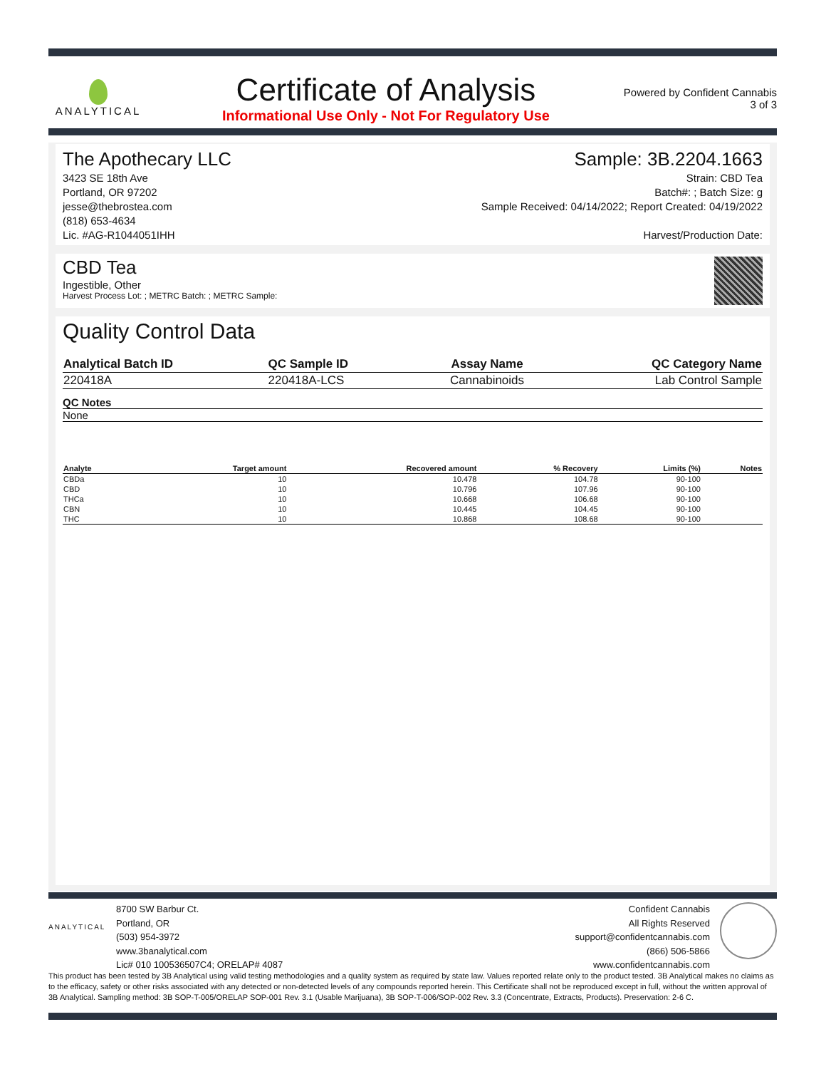ANALYTICAL
Certificate of Analysis
Informational Use Only - Not For Regulatory Use
Powered by Confident Cannabis
3 of 3
The Apothecary LLC
3423 SE 18th Ave
Portland, OR 97202
jesse@thebrostea.com
(818) 653-4634
Lic. #AG-R1044051IHH
Sample: 3B.2204.1663
Strain: CBD Tea
Batch#: ; Batch Size: g
Sample Received: 04/14/2022; Report Created: 04/19/2022
Harvest/Production Date:
CBD Tea
Ingestible, Other
Harvest Process Lot: ; METRC Batch: ; METRC Sample:
Quality Control Data
| Analytical Batch ID | QC Sample ID | Assay Name | QC Category Name |
| 220418A | 220418A-LCS | Cannabinoids | Lab Control Sample |
QC Notes
None
| Analyte | Target amount | Recovered amount | % Recovery | Limits (%) | Notes |
| --- | --- | --- | --- | --- | --- |
| CBDa | 10 | 10.478 | 104.78 | 90-100 | |
| CBD | 10 | 10.796 | 107.96 | 90-100 | |
| THCa | 10 | 10.668 | 106.68 | 90-100 | |
| CBN | 10 | 10.445 | 104.45 | 90-100 | |
| THC | 10 | 10.868 | 108.68 | 90-100 | |
ANALYTICAL
8700 SW Barbur Ct.
Portland, OR
(503) 954-3972
www.3banalytical.com
Lic# 010 100536507C4; ORELAP# 4087
Confident Cannabis
All Rights Reserved
support@confidentcannabis.com
(866) 506-5866
www.confidentcannabis.com
This product has been tested by 3B Analytical using valid testing methodologies and a quality system as required by state law. Values reported relate only to the product tested. 3B Analytical makes no claims as to the efficacy, safety or other risks associated with any detected or non-detected levels of any compounds reported herein. This Certificate shall not be reproduced except in full, without the written approval of 3B Analytical. Sampling method: 3B SOP-T-005/ORELAP SOP-001 Rev. 3.1 (Usable Marijuana), 3B SOP-T-006/SOP-002 Rev. 3.3 (Concentrate, Extracts, Products). Preservation: 2-6 C.